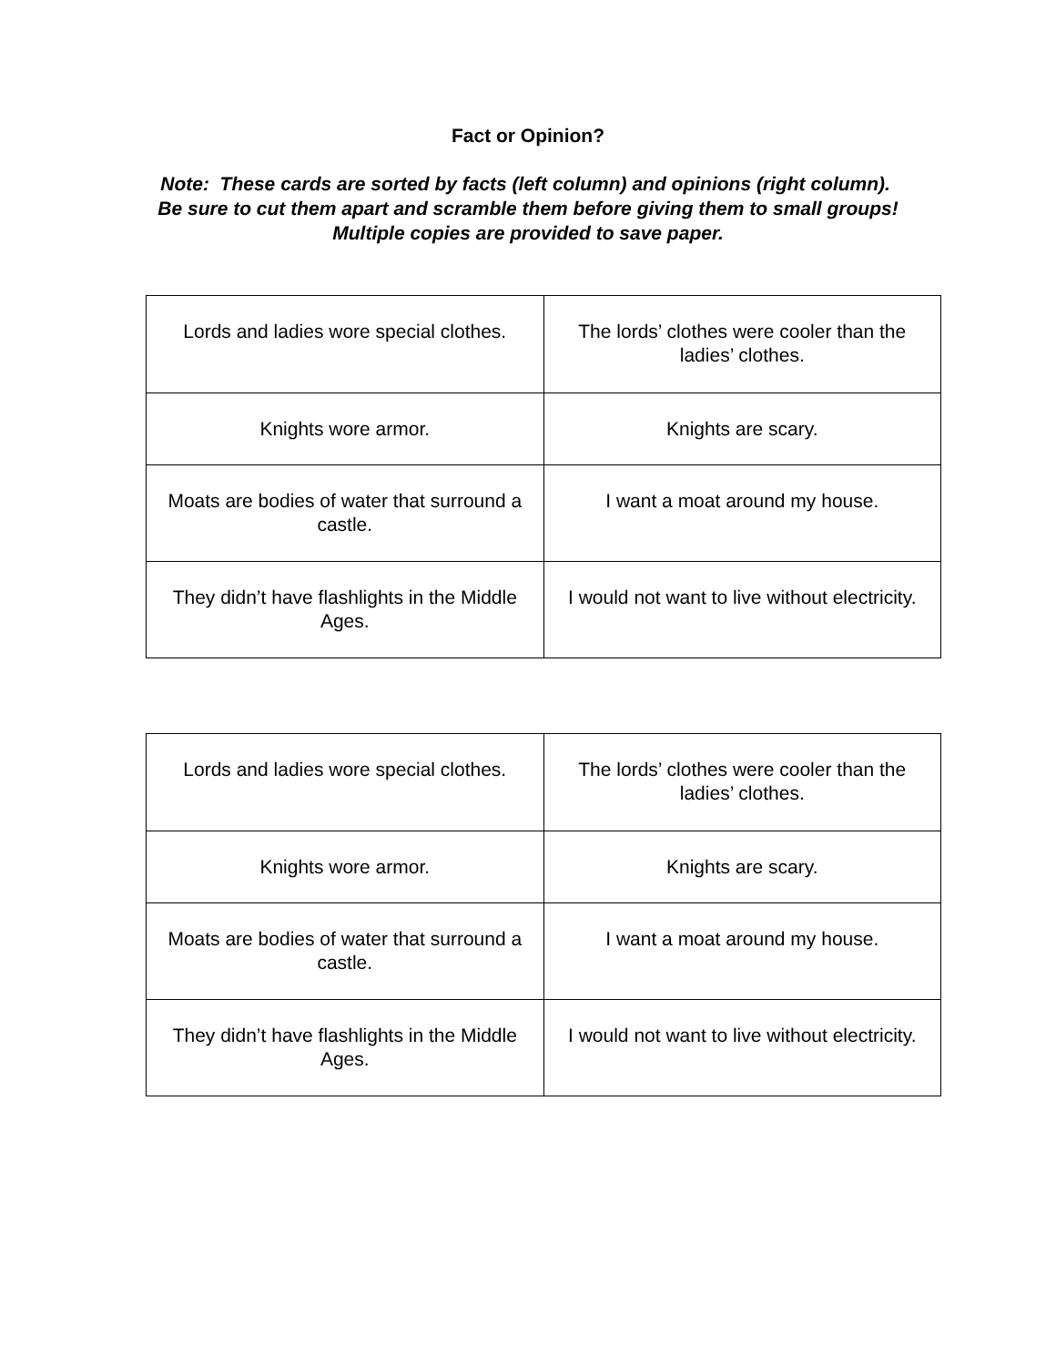Fact or Opinion?
Note: These cards are sorted by facts (left column) and opinions (right column). Be sure to cut them apart and scramble them before giving them to small groups! Multiple copies are provided to save paper.
| Lords and ladies wore special clothes. | The lords’ clothes were cooler than the ladies’ clothes. |
| Knights wore armor. | Knights are scary. |
| Moats are bodies of water that surround a castle. | I want a moat around my house. |
| They didn’t have flashlights in the Middle Ages. | I would not want to live without electricity. |
| Lords and ladies wore special clothes. | The lords’ clothes were cooler than the ladies’ clothes. |
| Knights wore armor. | Knights are scary. |
| Moats are bodies of water that surround a castle. | I want a moat around my house. |
| They didn’t have flashlights in the Middle Ages. | I would not want to live without electricity. |